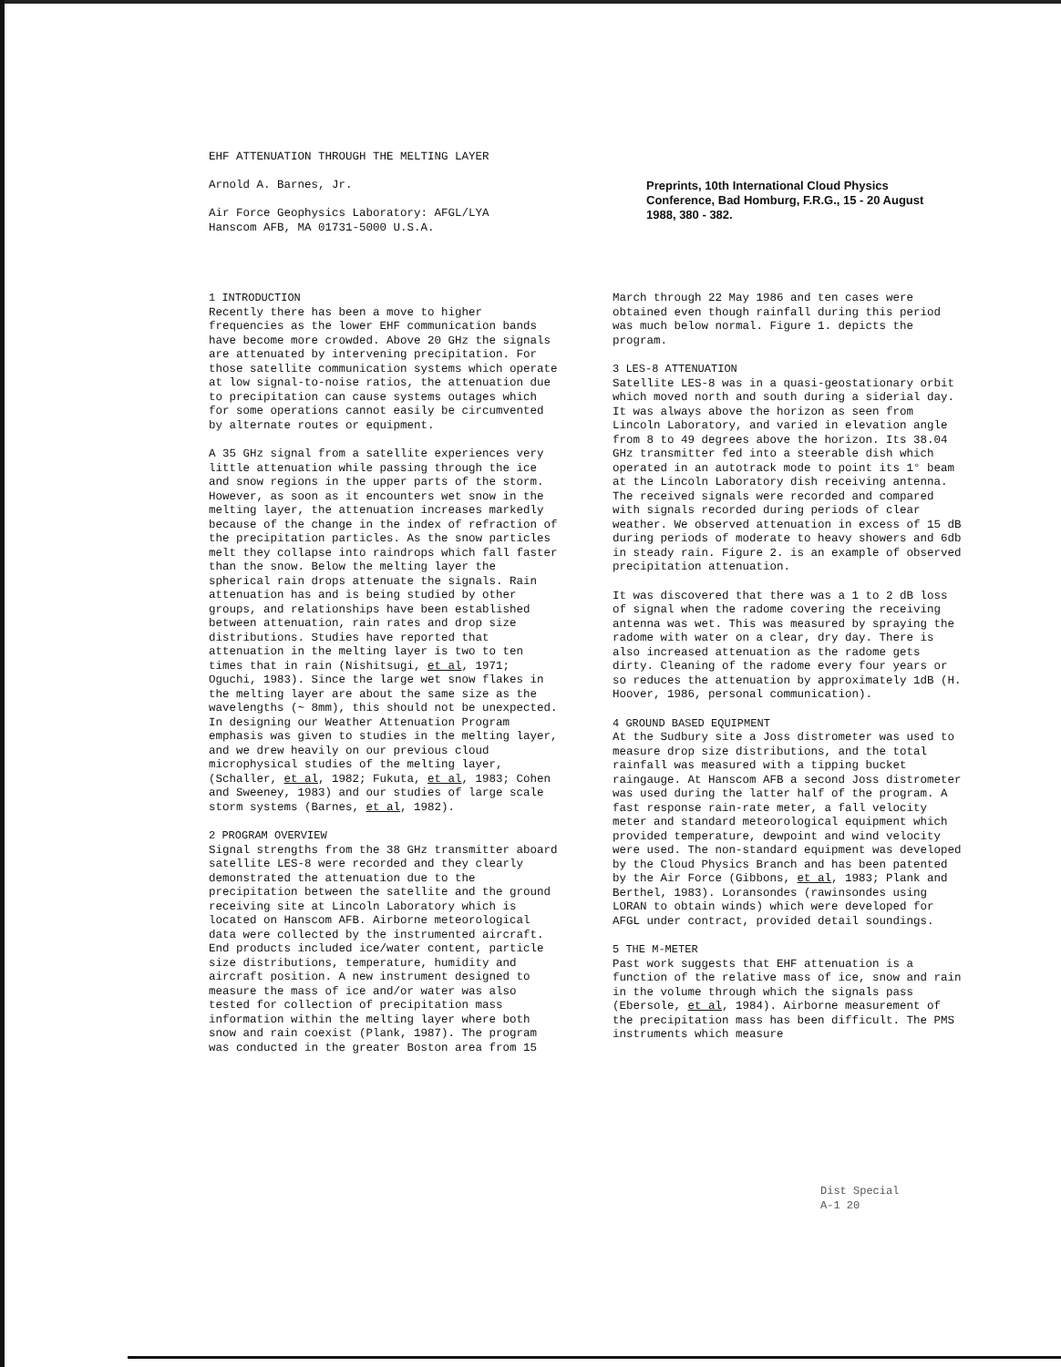EHF ATTENUATION THROUGH THE MELTING LAYER
Arnold A. Barnes, Jr.
Air Force Geophysics Laboratory: AFGL/LYA
Hanscom AFB, MA 01731-5000 U.S.A.
Preprints, 10th International Cloud Physics Conference, Bad Homburg, F.R.G., 15 - 20 August 1988, 380 - 382.
1 INTRODUCTION
Recently there has been a move to higher frequencies as the lower EHF communication bands have become more crowded. Above 20 GHz the signals are attenuated by intervening precipitation. For those satellite communication systems which operate at low signal-to-noise ratios, the attenuation due to precipitation can cause systems outages which for some operations cannot easily be circumvented by alternate routes or equipment.
A 35 GHz signal from a satellite experiences very little attenuation while passing through the ice and snow regions in the upper parts of the storm. However, as soon as it encounters wet snow in the melting layer, the attenuation increases markedly because of the change in the index of refraction of the precipitation particles. As the snow particles melt they collapse into raindrops which fall faster than the snow. Below the melting layer the spherical rain drops attenuate the signals. Rain attenuation has and is being studied by other groups, and relationships have been established between attenuation, rain rates and drop size distributions. Studies have reported that attenuation in the melting layer is two to ten times that in rain (Nishitsugi, et al, 1971; Oguchi, 1983). Since the large wet snow flakes in the melting layer are about the same size as the wavelengths (~ 8mm), this should not be unexpected. In designing our Weather Attenuation Program emphasis was given to studies in the melting layer, and we drew heavily on our previous cloud microphysical studies of the melting layer, (Schaller, et al, 1982; Fukuta, et al, 1983; Cohen and Sweeney, 1983) and our studies of large scale storm systems (Barnes, et al, 1982).
2 PROGRAM OVERVIEW
Signal strengths from the 38 GHz transmitter aboard satellite LES-8 were recorded and they clearly demonstrated the attenuation due to the precipitation between the satellite and the ground receiving site at Lincoln Laboratory which is located on Hanscom AFB. Airborne meteorological data were collected by the instrumented aircraft. End products included ice/water content, particle size distributions, temperature, humidity and aircraft position. A new instrument designed to measure the mass of ice and/or water was also tested for collection of precipitation mass information within the melting layer where both snow and rain coexist (Plank, 1987). The program was conducted in the greater Boston area from 15
March through 22 May 1986 and ten cases were obtained even though rainfall during this period was much below normal. Figure 1. depicts the program.
3 LES-8 ATTENUATION
Satellite LES-8 was in a quasi-geostationary orbit which moved north and south during a siderial day. It was always above the horizon as seen from Lincoln Laboratory, and varied in elevation angle from 8 to 49 degrees above the horizon. Its 38.04 GHz transmitter fed into a steerable dish which operated in an autotrack mode to point its 1° beam at the Lincoln Laboratory dish receiving antenna. The received signals were recorded and compared with signals recorded during periods of clear weather. We observed attenuation in excess of 15 dB during periods of moderate to heavy showers and 6db in steady rain. Figure 2. is an example of observed precipitation attenuation.
It was discovered that there was a 1 to 2 dB loss of signal when the radome covering the receiving antenna was wet. This was measured by spraying the radome with water on a clear, dry day. There is also increased attenuation as the radome gets dirty. Cleaning of the radome every four years or so reduces the attenuation by approximately 1dB (H. Hoover, 1986, personal communication).
4 GROUND BASED EQUIPMENT
At the Sudbury site a Joss distrometer was used to measure drop size distributions, and the total rainfall was measured with a tipping bucket raingauge. At Hanscom AFB a second Joss distrometer was used during the latter half of the program. A fast response rain-rate meter, a fall velocity meter and standard meteorological equipment which provided temperature, dewpoint and wind velocity were used. The non-standard equipment was developed by the Cloud Physics Branch and has been patented by the Air Force (Gibbons, et al, 1983; Plank and Berthel, 1983). Loransondes (rawinsondes using LORAN to obtain winds) which were developed for AFGL under contract, provided detail soundings.
5 THE M-METER
Past work suggests that EHF attenuation is a function of the relative mass of ice, snow and rain in the volume through which the signals pass (Ebersole, et al, 1984). Airborne measurement of the precipitation mass has been difficult. The PMS instruments which measure
Dist Special
A-1 20